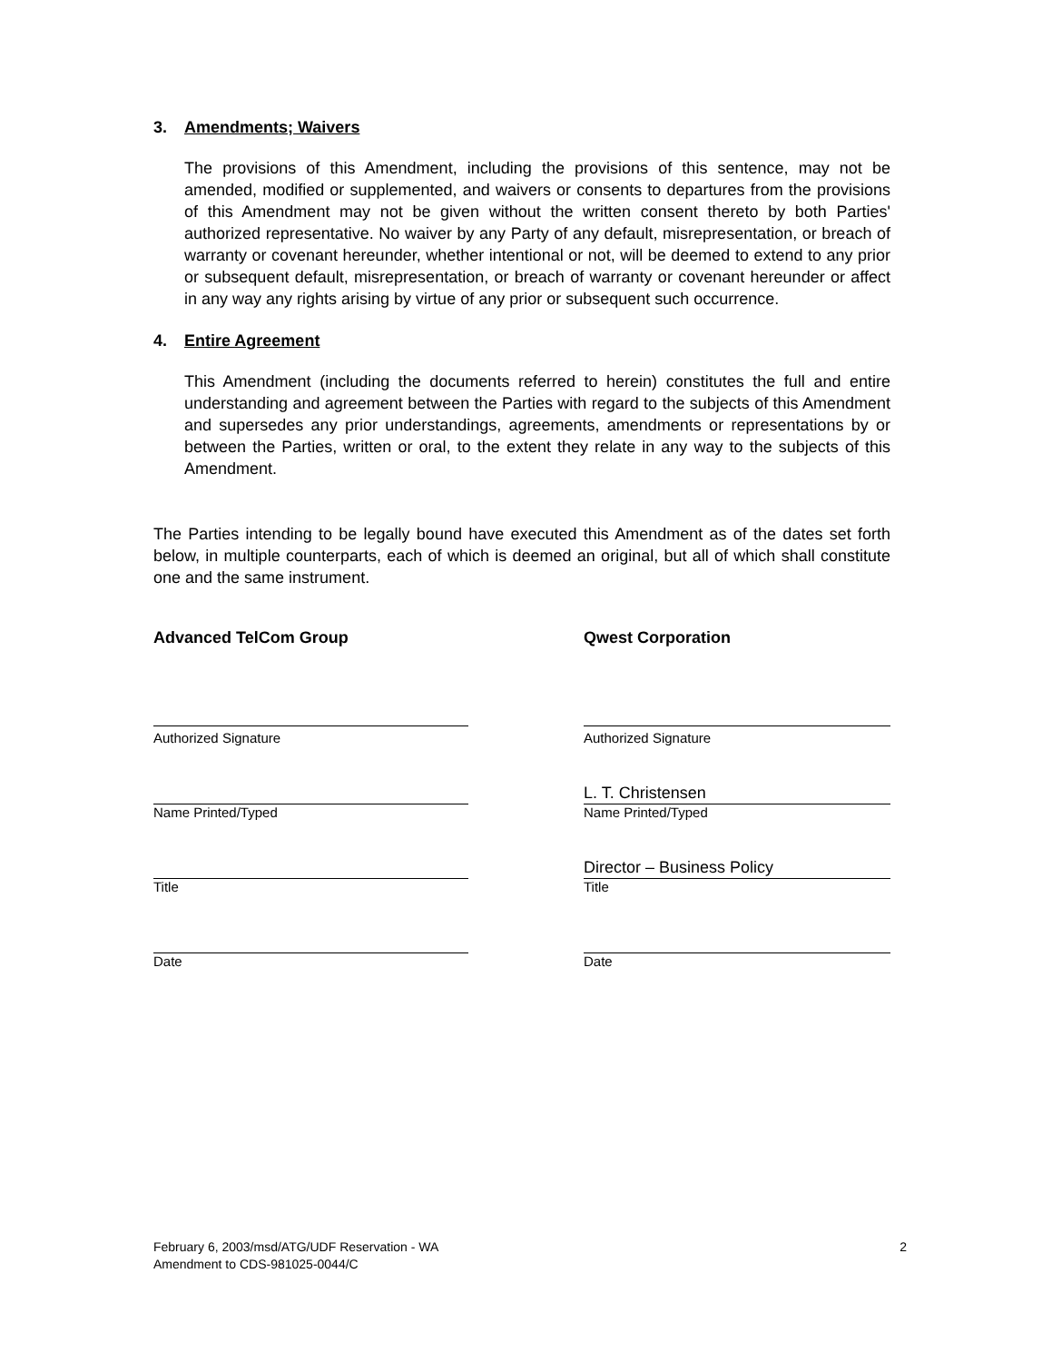3. Amendments; Waivers
The provisions of this Amendment, including the provisions of this sentence, may not be amended, modified or supplemented, and waivers or consents to departures from the provisions of this Amendment may not be given without the written consent thereto by both Parties' authorized representative. No waiver by any Party of any default, misrepresentation, or breach of warranty or covenant hereunder, whether intentional or not, will be deemed to extend to any prior or subsequent default, misrepresentation, or breach of warranty or covenant hereunder or affect in any way any rights arising by virtue of any prior or subsequent such occurrence.
4. Entire Agreement
This Amendment (including the documents referred to herein) constitutes the full and entire understanding and agreement between the Parties with regard to the subjects of this Amendment and supersedes any prior understandings, agreements, amendments or representations by or between the Parties, written or oral, to the extent they relate in any way to the subjects of this Amendment.
The Parties intending to be legally bound have executed this Amendment as of the dates set forth below, in multiple counterparts, each of which is deemed an original, but all of which shall constitute one and the same instrument.
Advanced TelCom Group
Authorized Signature
Name Printed/Typed
Title
Date
Qwest Corporation
Authorized Signature
L. T. Christensen
Name Printed/Typed
Director – Business Policy
Title
Date
February 6, 2003/msd/ATG/UDF Reservation - WA
Amendment to CDS-981025-0044/C
2